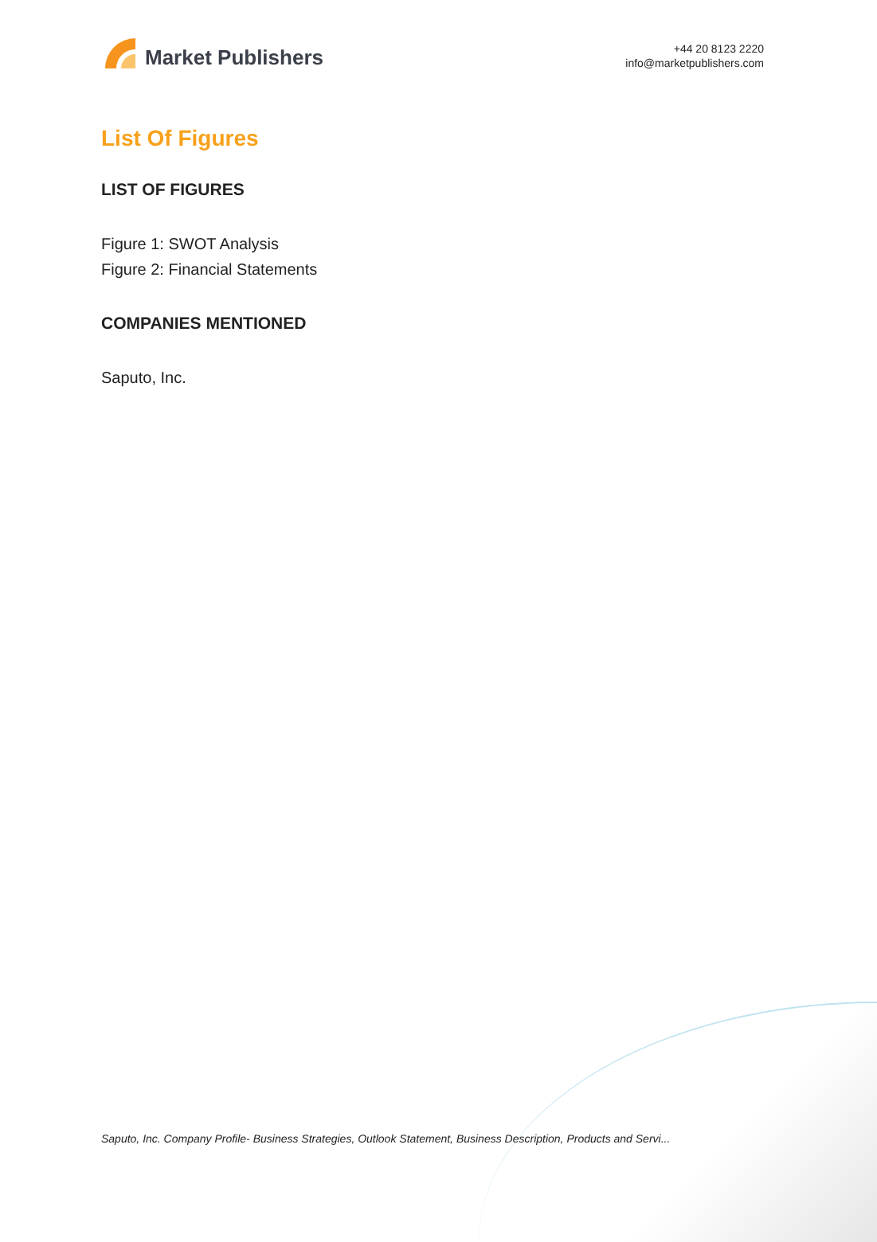Market Publishers
+44 20 8123 2220
info@marketpublishers.com
List Of Figures
LIST OF FIGURES
Figure 1: SWOT Analysis
Figure 2: Financial Statements
COMPANIES MENTIONED
Saputo, Inc.
Saputo, Inc. Company Profile- Business Strategies, Outlook Statement, Business Description, Products and Servi...